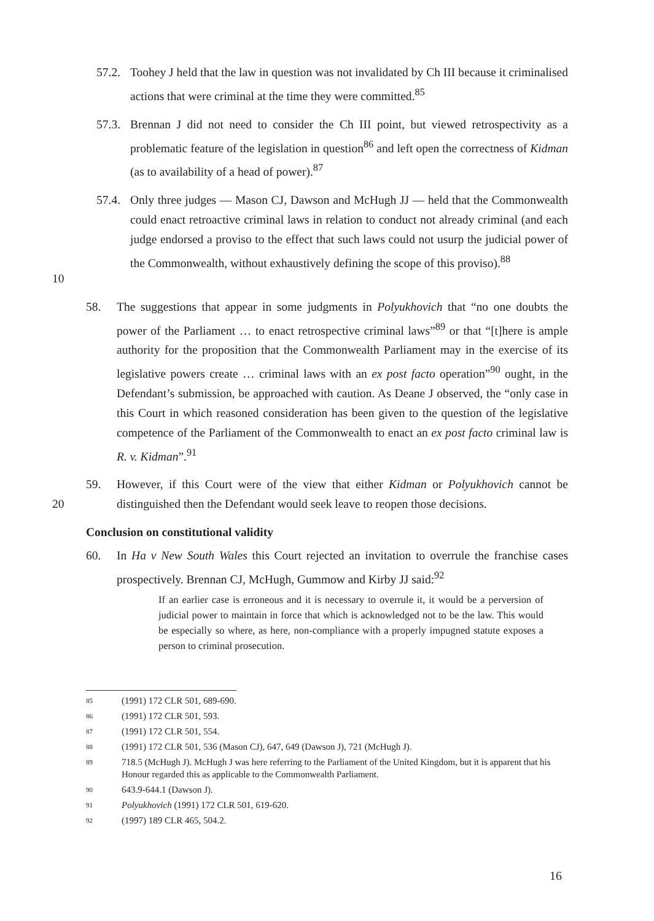57.2.
Toohey J held that the law in question was not invalidated by Ch III because it criminalised actions that were criminal at the time they were committed.<sup>85</sup>
57.3.
Brennan J did not need to consider the Ch III point, but viewed retrospectivity as a problematic feature of the legislation in question<sup>86</sup> and left open the correctness of Kidman (as to availability of a head of power).<sup>87</sup>
10 57.4.
Only three judges — Mason CJ, Dawson and McHugh JJ — held that the Commonwealth could enact retroactive criminal laws in relation to conduct not already criminal (and each judge endorsed a proviso to the effect that such laws could not usurp the judicial power of the Commonwealth, without exhaustively defining the scope of this proviso).<sup>88</sup>
58. The suggestions that appear in some judgments in Polyukhovich that “no one doubts the power of the Parliament … to enact retrospective criminal laws”<sup>89</sup> or that “[t]here is ample authority for the proposition that the Commonwealth Parliament may in the exercise of its legislative powers create … criminal laws with an ex post facto operation”<sup>90</sup> ought, in the Defendant’s submission, be approached with caution. As Deane J observed, the “only case in this Court in which reasoned consideration has been given to the question of the legislative competence of the Parliament of the Commonwealth to enact an ex post facto criminal law is R. v. Kidman”.<sup>91</sup>
20 59. However, if this Court were of the view that either Kidman or Polyukhovich cannot be distinguished then the Defendant would seek leave to reopen those decisions.
Conclusion on constitutional validity
60. In Ha v New South Wales this Court rejected an invitation to overrule the franchise cases prospectively. Brennan CJ, McHugh, Gummow and Kirby JJ said:<sup>92</sup>
If an earlier case is erroneous and it is necessary to overrule it, it would be a perversion of judicial power to maintain in force that which is acknowledged not to be the law. This would be especially so where, as here, non-compliance with a properly impugned statute exposes a person to criminal prosecution.
85 (1991) 172 CLR 501, 689-690.
86 (1991) 172 CLR 501, 593.
87 (1991) 172 CLR 501, 554.
88 (1991) 172 CLR 501, 536 (Mason CJ), 647, 649 (Dawson J), 721 (McHugh J).
89
718.5 (McHugh J). McHugh J was here referring to the Parliament of the United Kingdom, but it is apparent that his Honour regarded this as applicable to the Commonwealth Parliament.
90 643.9-644.1 (Dawson J).
91
Polyukhovich (1991) 172 CLR 501, 619-620.
92 (1997) 189 CLR 465, 504.2.
16